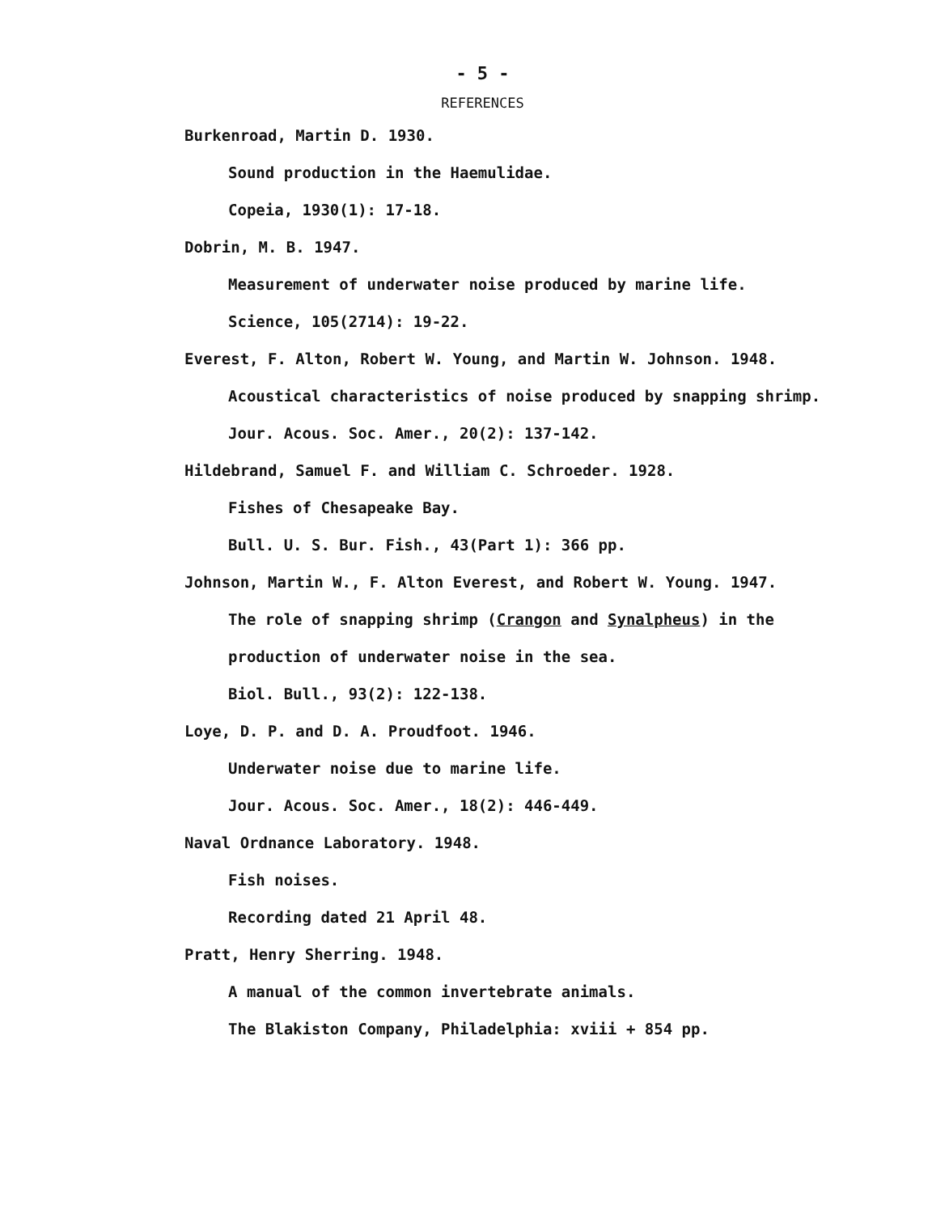- 5 -
REFERENCES
Burkenroad, Martin D. 1930.
Sound production in the Haemulidae.
Copeia, 1930(1): 17-18.
Dobrin, M. B. 1947.
Measurement of underwater noise produced by marine life.
Science, 105(2714): 19-22.
Everest, F. Alton, Robert W. Young, and Martin W. Johnson. 1948.
Acoustical characteristics of noise produced by snapping shrimp.
Jour. Acous. Soc. Amer., 20(2): 137-142.
Hildebrand, Samuel F. and William C. Schroeder. 1928.
Fishes of Chesapeake Bay.
Bull. U. S. Bur. Fish., 43(Part 1): 366 pp.
Johnson, Martin W., F. Alton Everest, and Robert W. Young. 1947.
The role of snapping shrimp (Crangon and Synalpheus) in the
production of underwater noise in the sea.
Biol. Bull., 93(2): 122-138.
Loye, D. P. and D. A. Proudfoot. 1946.
Underwater noise due to marine life.
Jour. Acous. Soc. Amer., 18(2): 446-449.
Naval Ordnance Laboratory. 1948.
Fish noises.
Recording dated 21 April 48.
Pratt, Henry Sherring. 1948.
A manual of the common invertebrate animals.
The Blakiston Company, Philadelphia: xviii + 854 pp.